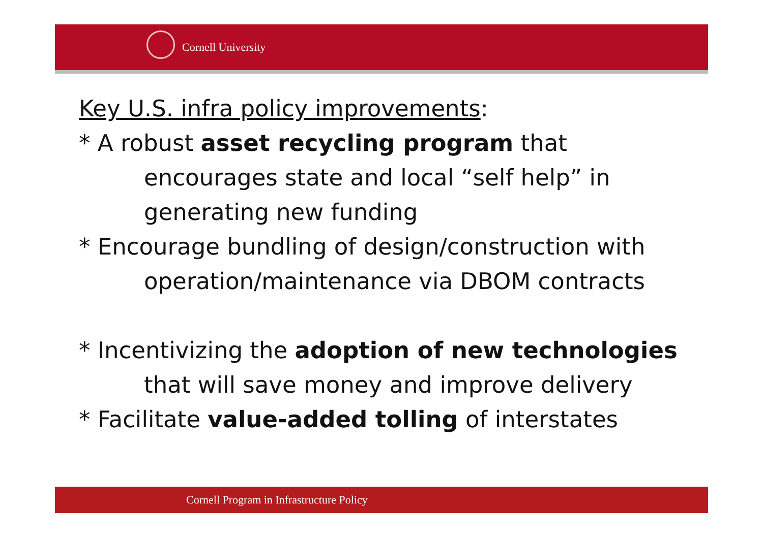Cornell University
Key U.S. infra policy improvements:
* A robust asset recycling program that
encourages state and local “self help” in
generating new funding
* Encourage bundling of design/construction with
operation/maintenance via DBOM contracts
* Incentivizing the adoption of new technologies
that will save money and improve delivery
* Facilitate value-added tolling of interstates
Cornell Program in Infrastructure Policy